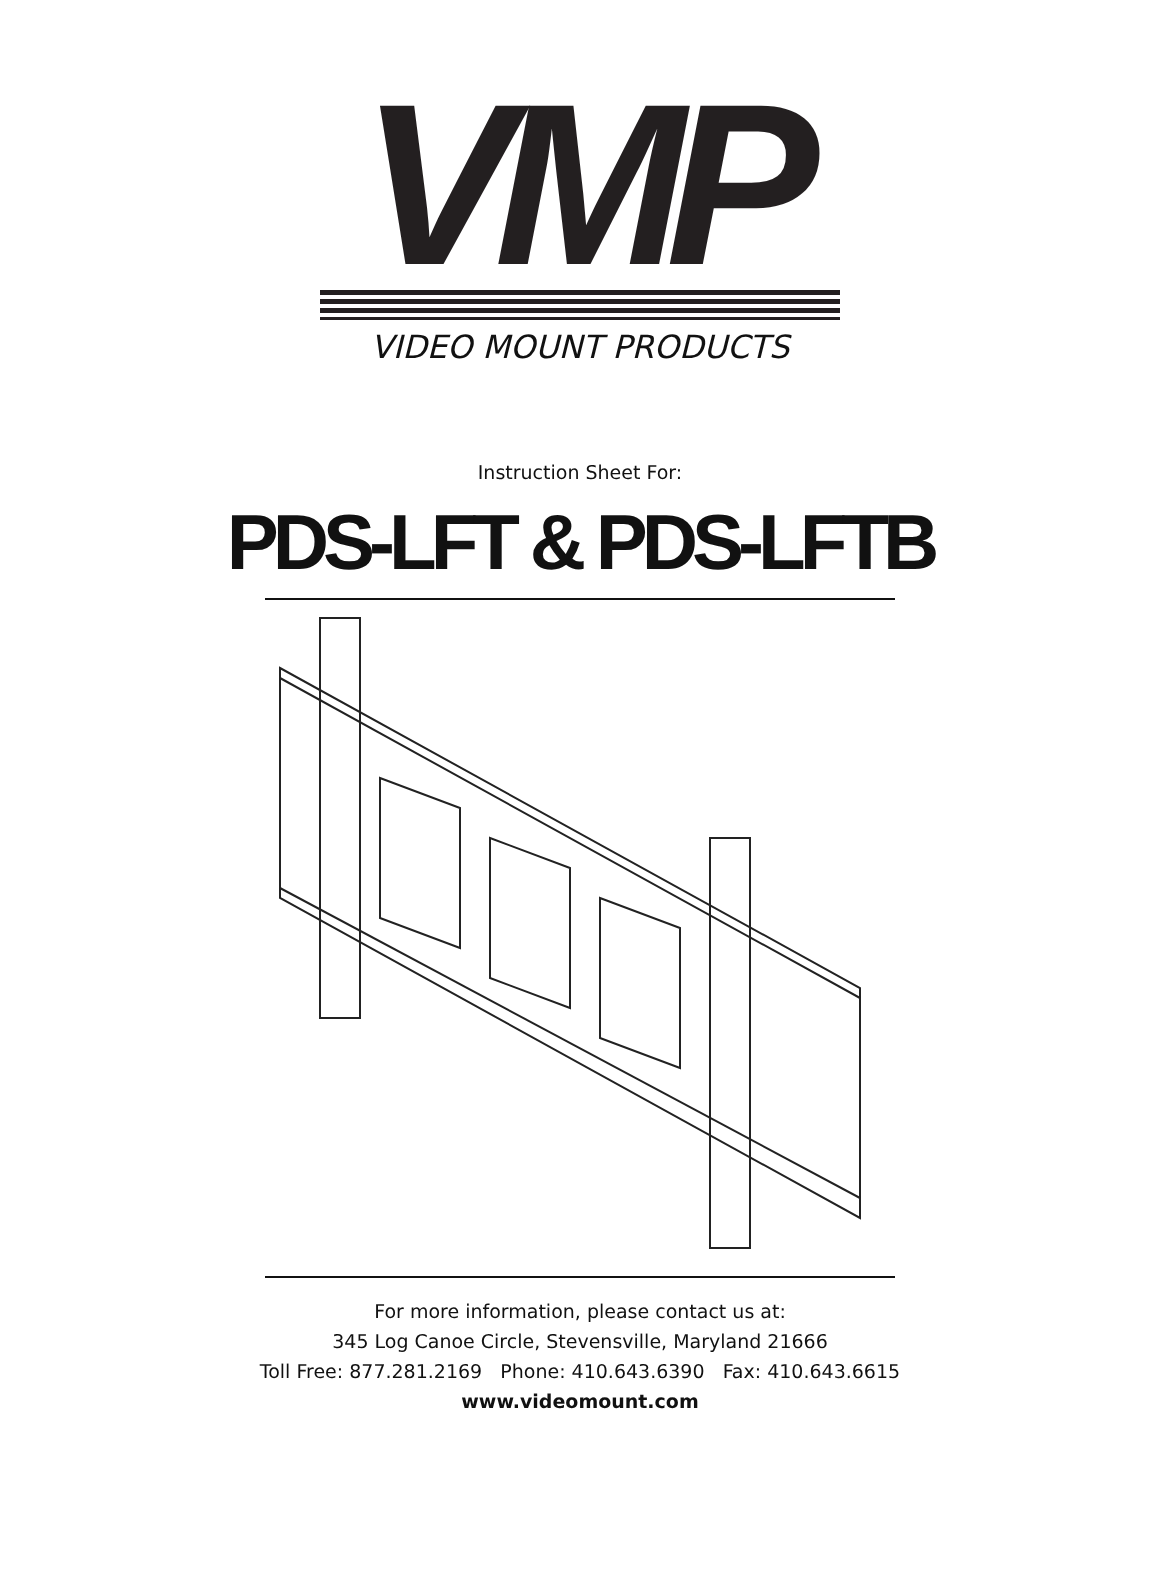VMP
VIDEO MOUNT PRODUCTS
Instruction Sheet For:
PDS-LFT & PDS-LFTB
For more information, please contact us at:
345 Log Canoe Circle, Stevensville, Maryland 21666
Toll Free: 877.281.2169 Phone: 410.643.6390 Fax: 410.643.6615
www.videomount.com